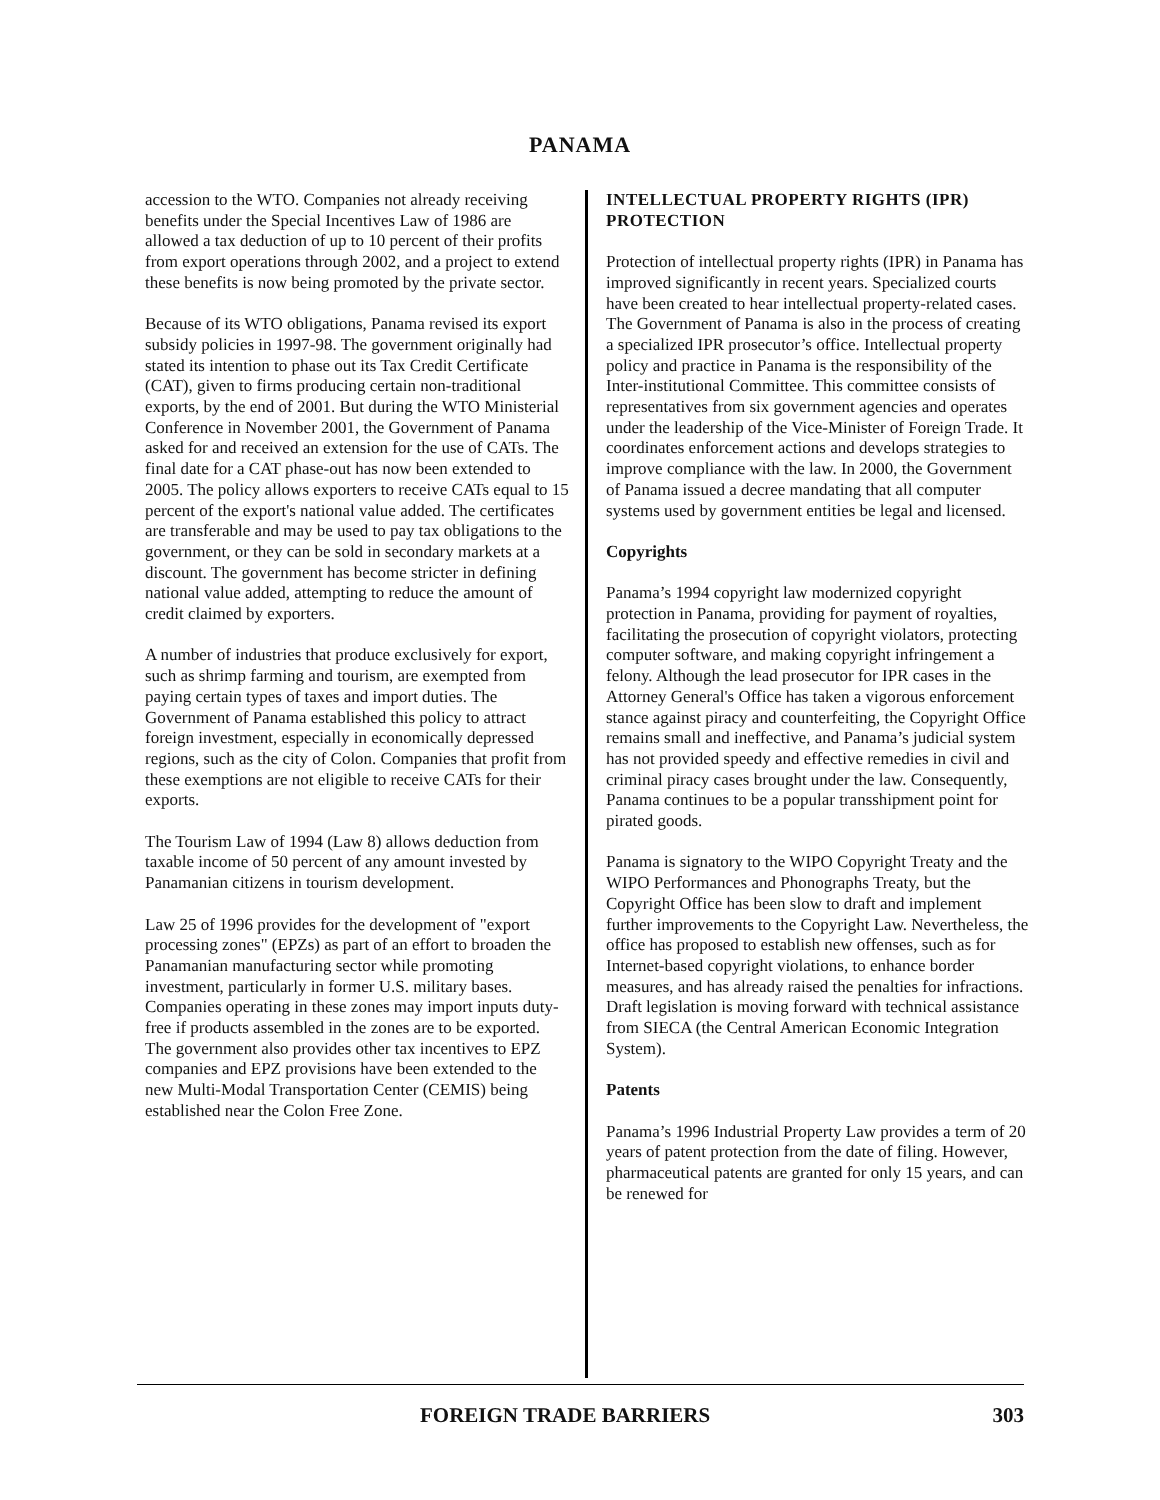PANAMA
accession to the WTO. Companies not already receiving benefits under the Special Incentives Law of 1986 are allowed a tax deduction of up to 10 percent of their profits from export operations through 2002, and a project to extend these benefits is now being promoted by the private sector.
Because of its WTO obligations, Panama revised its export subsidy policies in 1997-98. The government originally had stated its intention to phase out its Tax Credit Certificate (CAT), given to firms producing certain non-traditional exports, by the end of 2001. But during the WTO Ministerial Conference in November 2001, the Government of Panama asked for and received an extension for the use of CATs. The final date for a CAT phase-out has now been extended to 2005. The policy allows exporters to receive CATs equal to 15 percent of the export's national value added. The certificates are transferable and may be used to pay tax obligations to the government, or they can be sold in secondary markets at a discount. The government has become stricter in defining national value added, attempting to reduce the amount of credit claimed by exporters.
A number of industries that produce exclusively for export, such as shrimp farming and tourism, are exempted from paying certain types of taxes and import duties. The Government of Panama established this policy to attract foreign investment, especially in economically depressed regions, such as the city of Colon. Companies that profit from these exemptions are not eligible to receive CATs for their exports.
The Tourism Law of 1994 (Law 8) allows deduction from taxable income of 50 percent of any amount invested by Panamanian citizens in tourism development.
Law 25 of 1996 provides for the development of "export processing zones" (EPZs) as part of an effort to broaden the Panamanian manufacturing sector while promoting investment, particularly in former U.S. military bases. Companies operating in these zones may import inputs duty-free if products assembled in the zones are to be exported. The government also provides other tax incentives to EPZ companies and EPZ provisions have been extended to the new Multi-Modal Transportation Center (CEMIS) being established near the Colon Free Zone.
INTELLECTUAL PROPERTY RIGHTS (IPR) PROTECTION
Protection of intellectual property rights (IPR) in Panama has improved significantly in recent years. Specialized courts have been created to hear intellectual property-related cases. The Government of Panama is also in the process of creating a specialized IPR prosecutor’s office. Intellectual property policy and practice in Panama is the responsibility of the Inter-institutional Committee. This committee consists of representatives from six government agencies and operates under the leadership of the Vice-Minister of Foreign Trade. It coordinates enforcement actions and develops strategies to improve compliance with the law. In 2000, the Government of Panama issued a decree mandating that all computer systems used by government entities be legal and licensed.
Copyrights
Panama’s 1994 copyright law modernized copyright protection in Panama, providing for payment of royalties, facilitating the prosecution of copyright violators, protecting computer software, and making copyright infringement a felony. Although the lead prosecutor for IPR cases in the Attorney General's Office has taken a vigorous enforcement stance against piracy and counterfeiting, the Copyright Office remains small and ineffective, and Panama’s judicial system has not provided speedy and effective remedies in civil and criminal piracy cases brought under the law. Consequently, Panama continues to be a popular transshipment point for pirated goods.
Panama is signatory to the WIPO Copyright Treaty and the WIPO Performances and Phonographs Treaty, but the Copyright Office has been slow to draft and implement further improvements to the Copyright Law. Nevertheless, the office has proposed to establish new offenses, such as for Internet-based copyright violations, to enhance border measures, and has already raised the penalties for infractions. Draft legislation is moving forward with technical assistance from SIECA (the Central American Economic Integration System).
Patents
Panama’s 1996 Industrial Property Law provides a term of 20 years of patent protection from the date of filing. However, pharmaceutical patents are granted for only 15 years, and can be renewed for
FOREIGN TRADE BARRIERS 303